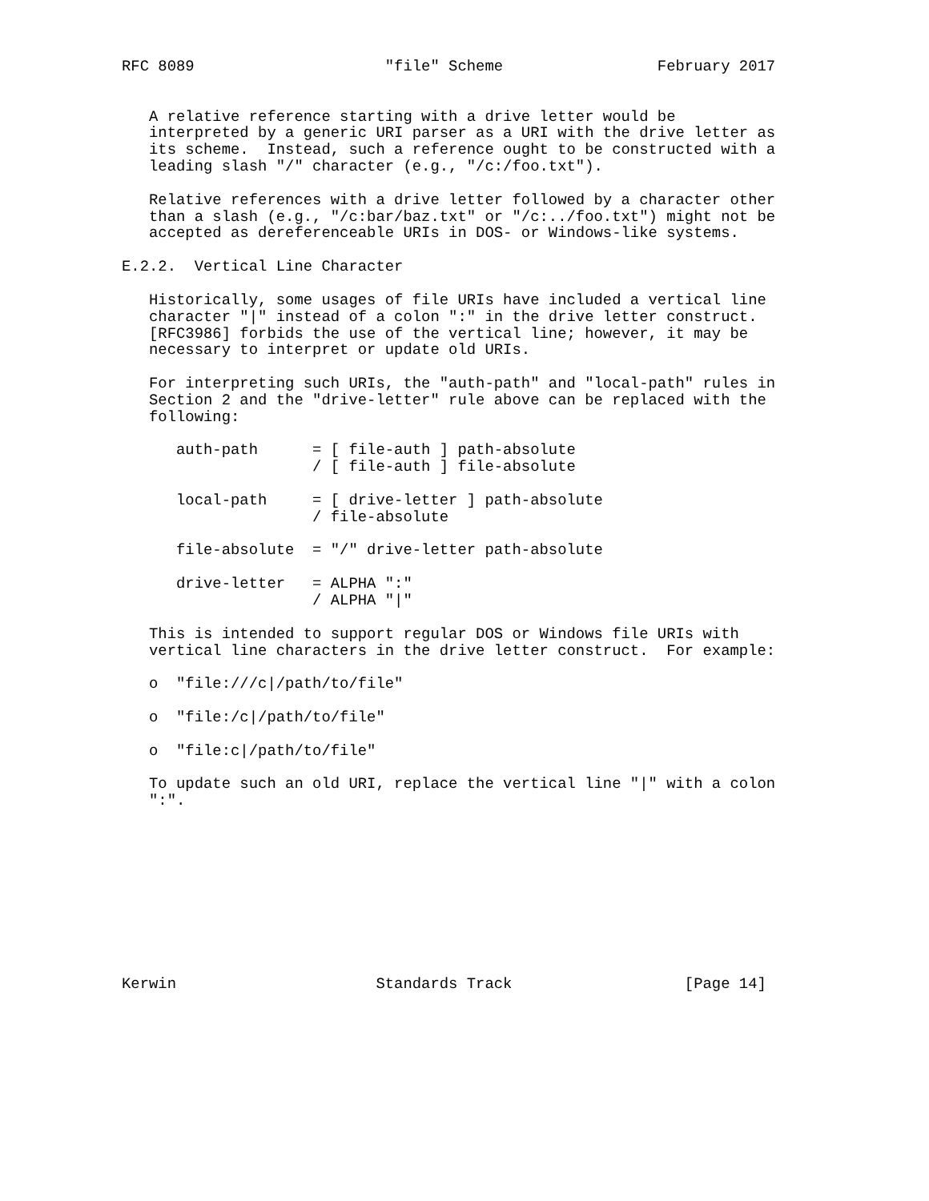RFC 8089                     "file" Scheme                 February 2017


   A relative reference starting with a drive letter would be
   interpreted by a generic URI parser as a URI with the drive letter as
   its scheme.  Instead, such a reference ought to be constructed with a
   leading slash "/" character (e.g., "/c:/foo.txt").

   Relative references with a drive letter followed by a character other
   than a slash (e.g., "/c:bar/baz.txt" or "/c:../foo.txt") might not be
   accepted as dereferenceable URIs in DOS- or Windows-like systems.

E.2.2.  Vertical Line Character

   Historically, some usages of file URIs have included a vertical line
   character "|" instead of a colon ":" in the drive letter construct.
   [RFC3986] forbids the use of the vertical line; however, it may be
   necessary to interpret or update old URIs.

   For interpreting such URIs, the "auth-path" and "local-path" rules in
   Section 2 and the "drive-letter" rule above can be replaced with the
   following:

      auth-path      = [ file-auth ] path-absolute
                     / [ file-auth ] file-absolute

      local-path     = [ drive-letter ] path-absolute
                     / file-absolute

      file-absolute  = "/" drive-letter path-absolute

      drive-letter   = ALPHA ":"
                     / ALPHA "|"

   This is intended to support regular DOS or Windows file URIs with
   vertical line characters in the drive letter construct.  For example:

   o  "file:///c|/path/to/file"

   o  "file:/c|/path/to/file"

   o  "file:c|/path/to/file"

   To update such an old URI, replace the vertical line "|" with a colon
   ":".










Kerwin                      Standards Track                   [Page 14]